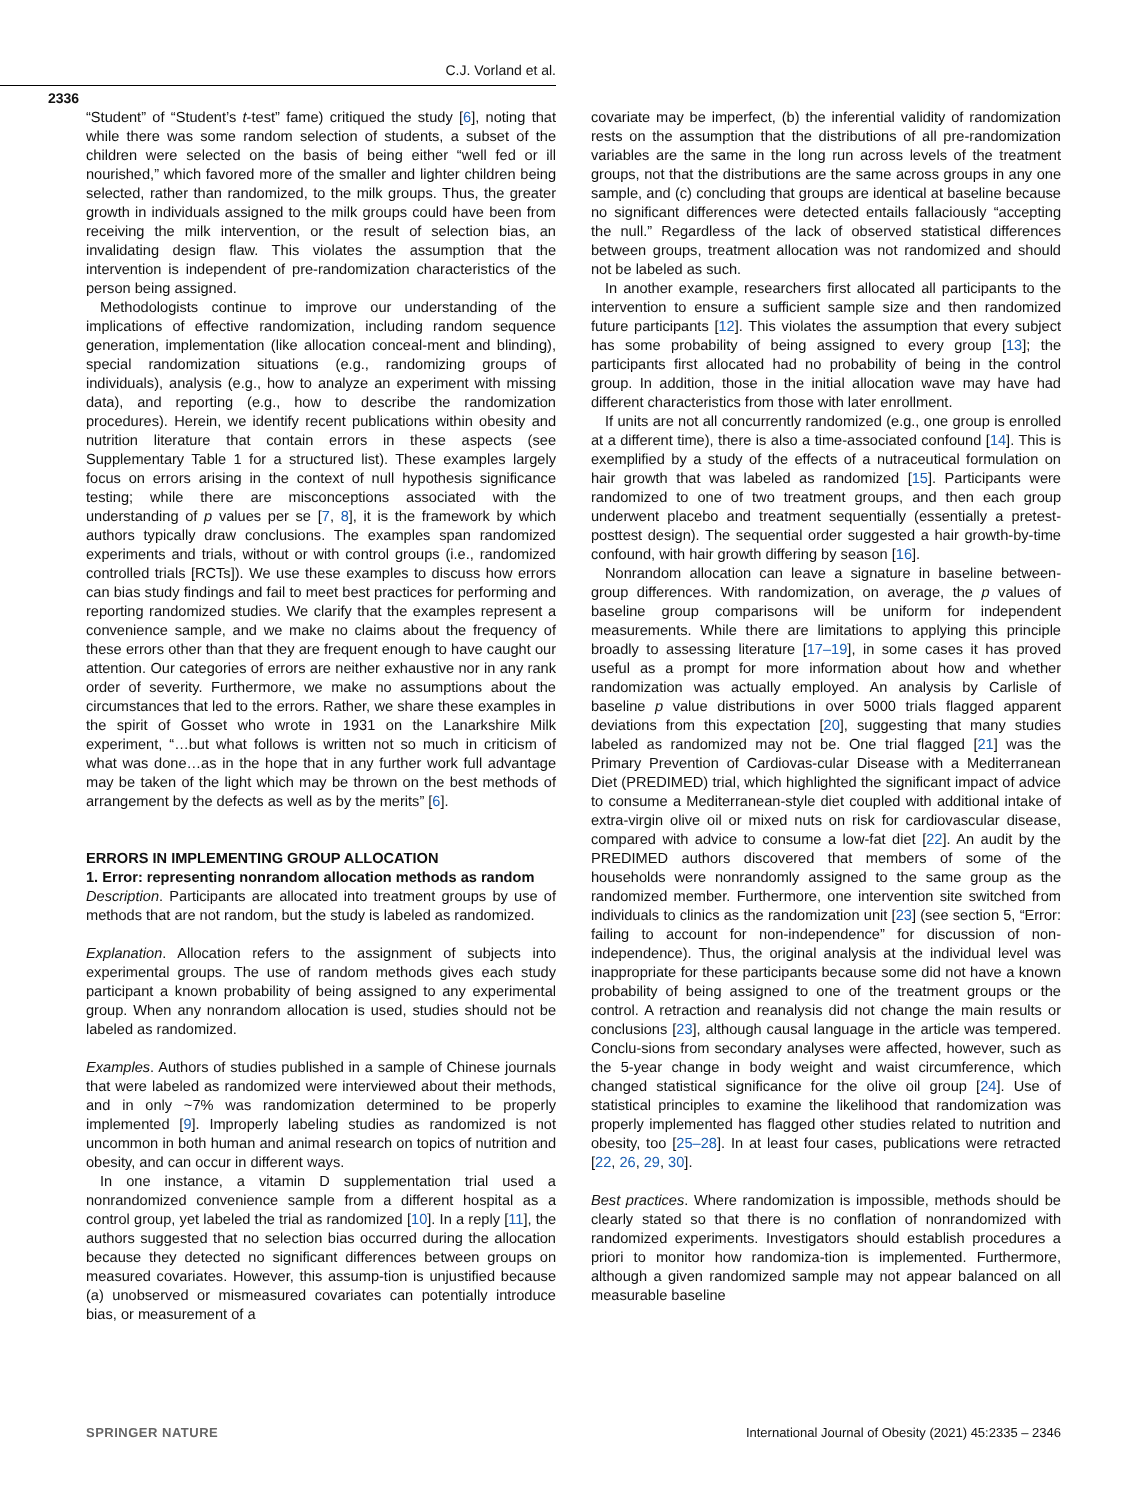C.J. Vorland et al.
2336
“Student” of “Student’s t-test” fame) critiqued the study [6], noting that while there was some random selection of students, a subset of the children were selected on the basis of being either “well fed or ill nourished,” which favored more of the smaller and lighter children being selected, rather than randomized, to the milk groups. Thus, the greater growth in individuals assigned to the milk groups could have been from receiving the milk intervention, or the result of selection bias, an invalidating design flaw. This violates the assumption that the intervention is independent of pre-randomization characteristics of the person being assigned.
Methodologists continue to improve our understanding of the implications of effective randomization, including random sequence generation, implementation (like allocation conceal-ment and blinding), special randomization situations (e.g., randomizing groups of individuals), analysis (e.g., how to analyze an experiment with missing data), and reporting (e.g., how to describe the randomization procedures). Herein, we identify recent publications within obesity and nutrition literature that contain errors in these aspects (see Supplementary Table 1 for a structured list). These examples largely focus on errors arising in the context of null hypothesis significance testing; while there are misconceptions associated with the understanding of p values per se [7, 8], it is the framework by which authors typically draw conclusions. The examples span randomized experiments and trials, without or with control groups (i.e., randomized controlled trials [RCTs]). We use these examples to discuss how errors can bias study findings and fail to meet best practices for performing and reporting randomized studies. We clarify that the examples represent a convenience sample, and we make no claims about the frequency of these errors other than that they are frequent enough to have caught our attention. Our categories of errors are neither exhaustive nor in any rank order of severity. Furthermore, we make no assumptions about the circumstances that led to the errors. Rather, we share these examples in the spirit of Gosset who wrote in 1931 on the Lanarkshire Milk experiment, “…but what follows is written not so much in criticism of what was done…as in the hope that in any further work full advantage may be taken of the light which may be thrown on the best methods of arrangement by the defects as well as by the merits” [6].
ERRORS IN IMPLEMENTING GROUP ALLOCATION
1. Error: representing nonrandom allocation methods as random
Description. Participants are allocated into treatment groups by use of methods that are not random, but the study is labeled as randomized.
Explanation. Allocation refers to the assignment of subjects into experimental groups. The use of random methods gives each study participant a known probability of being assigned to any experimental group. When any nonrandom allocation is used, studies should not be labeled as randomized.
Examples. Authors of studies published in a sample of Chinese journals that were labeled as randomized were interviewed about their methods, and in only ~7% was randomization determined to be properly implemented [9]. Improperly labeling studies as randomized is not uncommon in both human and animal research on topics of nutrition and obesity, and can occur in different ways.
In one instance, a vitamin D supplementation trial used a nonrandomized convenience sample from a different hospital as a control group, yet labeled the trial as randomized [10]. In a reply [11], the authors suggested that no selection bias occurred during the allocation because they detected no significant differences between groups on measured covariates. However, this assump-tion is unjustified because (a) unobserved or mismeasured covariates can potentially introduce bias, or measurement of a
covariate may be imperfect, (b) the inferential validity of randomization rests on the assumption that the distributions of all pre-randomization variables are the same in the long run across levels of the treatment groups, not that the distributions are the same across groups in any one sample, and (c) concluding that groups are identical at baseline because no significant differences were detected entails fallaciously “accepting the null.” Regardless of the lack of observed statistical differences between groups, treatment allocation was not randomized and should not be labeled as such.
In another example, researchers first allocated all participants to the intervention to ensure a sufficient sample size and then randomized future participants [12]. This violates the assumption that every subject has some probability of being assigned to every group [13]; the participants first allocated had no probability of being in the control group. In addition, those in the initial allocation wave may have had different characteristics from those with later enrollment.
If units are not all concurrently randomized (e.g., one group is enrolled at a different time), there is also a time-associated confound [14]. This is exemplified by a study of the effects of a nutraceutical formulation on hair growth that was labeled as randomized [15]. Participants were randomized to one of two treatment groups, and then each group underwent placebo and treatment sequentially (essentially a pretest-posttest design). The sequential order suggested a hair growth-by-time confound, with hair growth differing by season [16].
Nonrandom allocation can leave a signature in baseline between-group differences. With randomization, on average, the p values of baseline group comparisons will be uniform for independent measurements. While there are limitations to applying this principle broadly to assessing literature [17–19], in some cases it has proved useful as a prompt for more information about how and whether randomization was actually employed. An analysis by Carlisle of baseline p value distributions in over 5000 trials flagged apparent deviations from this expectation [20], suggesting that many studies labeled as randomized may not be. One trial flagged [21] was the Primary Prevention of Cardiovas-cular Disease with a Mediterranean Diet (PREDIMED) trial, which highlighted the significant impact of advice to consume a Mediterranean-style diet coupled with additional intake of extra-virgin olive oil or mixed nuts on risk for cardiovascular disease, compared with advice to consume a low-fat diet [22]. An audit by the PREDIMED authors discovered that members of some of the households were nonrandomly assigned to the same group as the randomized member. Furthermore, one intervention site switched from individuals to clinics as the randomization unit [23] (see section 5, “Error: failing to account for non-independence” for discussion of non-independence). Thus, the original analysis at the individual level was inappropriate for these participants because some did not have a known probability of being assigned to one of the treatment groups or the control. A retraction and reanalysis did not change the main results or conclusions [23], although causal language in the article was tempered. Conclu-sions from secondary analyses were affected, however, such as the 5-year change in body weight and waist circumference, which changed statistical significance for the olive oil group [24]. Use of statistical principles to examine the likelihood that randomization was properly implemented has flagged other studies related to nutrition and obesity, too [25–28]. In at least four cases, publications were retracted [22, 26, 29, 30].
Best practices. Where randomization is impossible, methods should be clearly stated so that there is no conflation of nonrandomized with randomized experiments. Investigators should establish procedures a priori to monitor how randomiza-tion is implemented. Furthermore, although a given randomized sample may not appear balanced on all measurable baseline
SPRINGER NATURE International Journal of Obesity (2021) 45:2335 – 2346